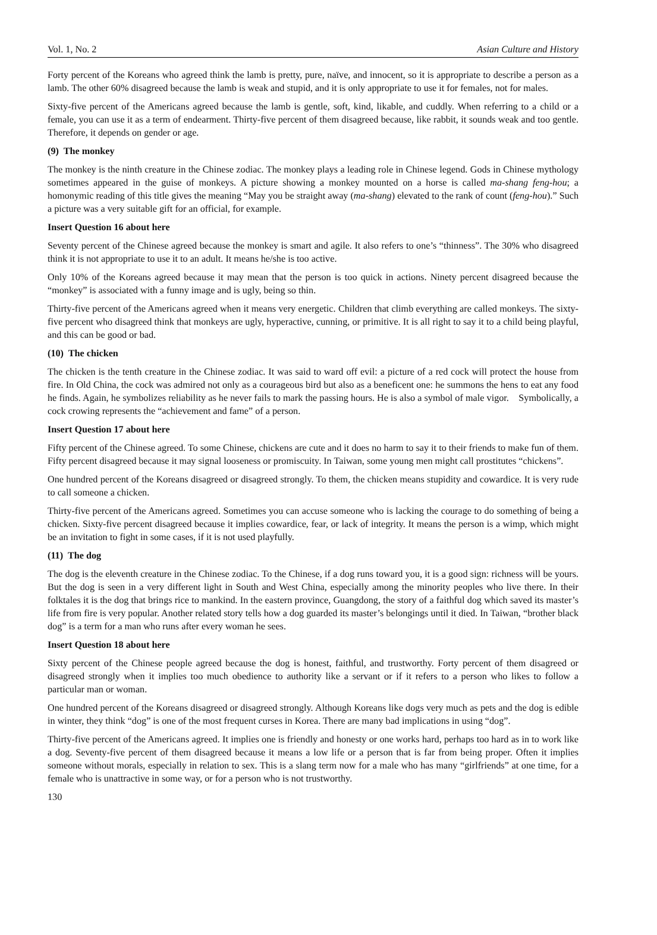Vol. 1, No. 2 Asian Culture and History
Forty percent of the Koreans who agreed think the lamb is pretty, pure, naïve, and innocent, so it is appropriate to describe a person as a lamb. The other 60% disagreed because the lamb is weak and stupid, and it is only appropriate to use it for females, not for males.
Sixty-five percent of the Americans agreed because the lamb is gentle, soft, kind, likable, and cuddly. When referring to a child or a female, you can use it as a term of endearment. Thirty-five percent of them disagreed because, like rabbit, it sounds weak and too gentle. Therefore, it depends on gender or age.
(9) The monkey
The monkey is the ninth creature in the Chinese zodiac. The monkey plays a leading role in Chinese legend. Gods in Chinese mythology sometimes appeared in the guise of monkeys. A picture showing a monkey mounted on a horse is called ma-shang feng-hou; a homonymic reading of this title gives the meaning “May you be straight away (ma-shang) elevated to the rank of count (feng-hou).” Such a picture was a very suitable gift for an official, for example.
Insert Question 16 about here
Seventy percent of the Chinese agreed because the monkey is smart and agile. It also refers to one’s “thinness”. The 30% who disagreed think it is not appropriate to use it to an adult. It means he/she is too active.
Only 10% of the Koreans agreed because it may mean that the person is too quick in actions. Ninety percent disagreed because the “monkey” is associated with a funny image and is ugly, being so thin.
Thirty-five percent of the Americans agreed when it means very energetic. Children that climb everything are called monkeys. The sixty-five percent who disagreed think that monkeys are ugly, hyperactive, cunning, or primitive. It is all right to say it to a child being playful, and this can be good or bad.
(10) The chicken
The chicken is the tenth creature in the Chinese zodiac. It was said to ward off evil: a picture of a red cock will protect the house from fire. In Old China, the cock was admired not only as a courageous bird but also as a beneficent one: he summons the hens to eat any food he finds. Again, he symbolizes reliability as he never fails to mark the passing hours. He is also a symbol of male vigor. Symbolically, a cock crowing represents the “achievement and fame” of a person.
Insert Question 17 about here
Fifty percent of the Chinese agreed. To some Chinese, chickens are cute and it does no harm to say it to their friends to make fun of them. Fifty percent disagreed because it may signal looseness or promiscuity. In Taiwan, some young men might call prostitutes “chickens”.
One hundred percent of the Koreans disagreed or disagreed strongly. To them, the chicken means stupidity and cowardice. It is very rude to call someone a chicken.
Thirty-five percent of the Americans agreed. Sometimes you can accuse someone who is lacking the courage to do something of being a chicken. Sixty-five percent disagreed because it implies cowardice, fear, or lack of integrity. It means the person is a wimp, which might be an invitation to fight in some cases, if it is not used playfully.
(11) The dog
The dog is the eleventh creature in the Chinese zodiac. To the Chinese, if a dog runs toward you, it is a good sign: richness will be yours. But the dog is seen in a very different light in South and West China, especially among the minority peoples who live there. In their folktales it is the dog that brings rice to mankind. In the eastern province, Guangdong, the story of a faithful dog which saved its master’s life from fire is very popular. Another related story tells how a dog guarded its master’s belongings until it died. In Taiwan, “brother black dog” is a term for a man who runs after every woman he sees.
Insert Question 18 about here
Sixty percent of the Chinese people agreed because the dog is honest, faithful, and trustworthy. Forty percent of them disagreed or disagreed strongly when it implies too much obedience to authority like a servant or if it refers to a person who likes to follow a particular man or woman.
One hundred percent of the Koreans disagreed or disagreed strongly. Although Koreans like dogs very much as pets and the dog is edible in winter, they think “dog” is one of the most frequent curses in Korea. There are many bad implications in using “dog”.
Thirty-five percent of the Americans agreed. It implies one is friendly and honesty or one works hard, perhaps too hard as in to work like a dog. Seventy-five percent of them disagreed because it means a low life or a person that is far from being proper. Often it implies someone without morals, especially in relation to sex. This is a slang term now for a male who has many “girlfriends” at one time, for a female who is unattractive in some way, or for a person who is not trustworthy.
130